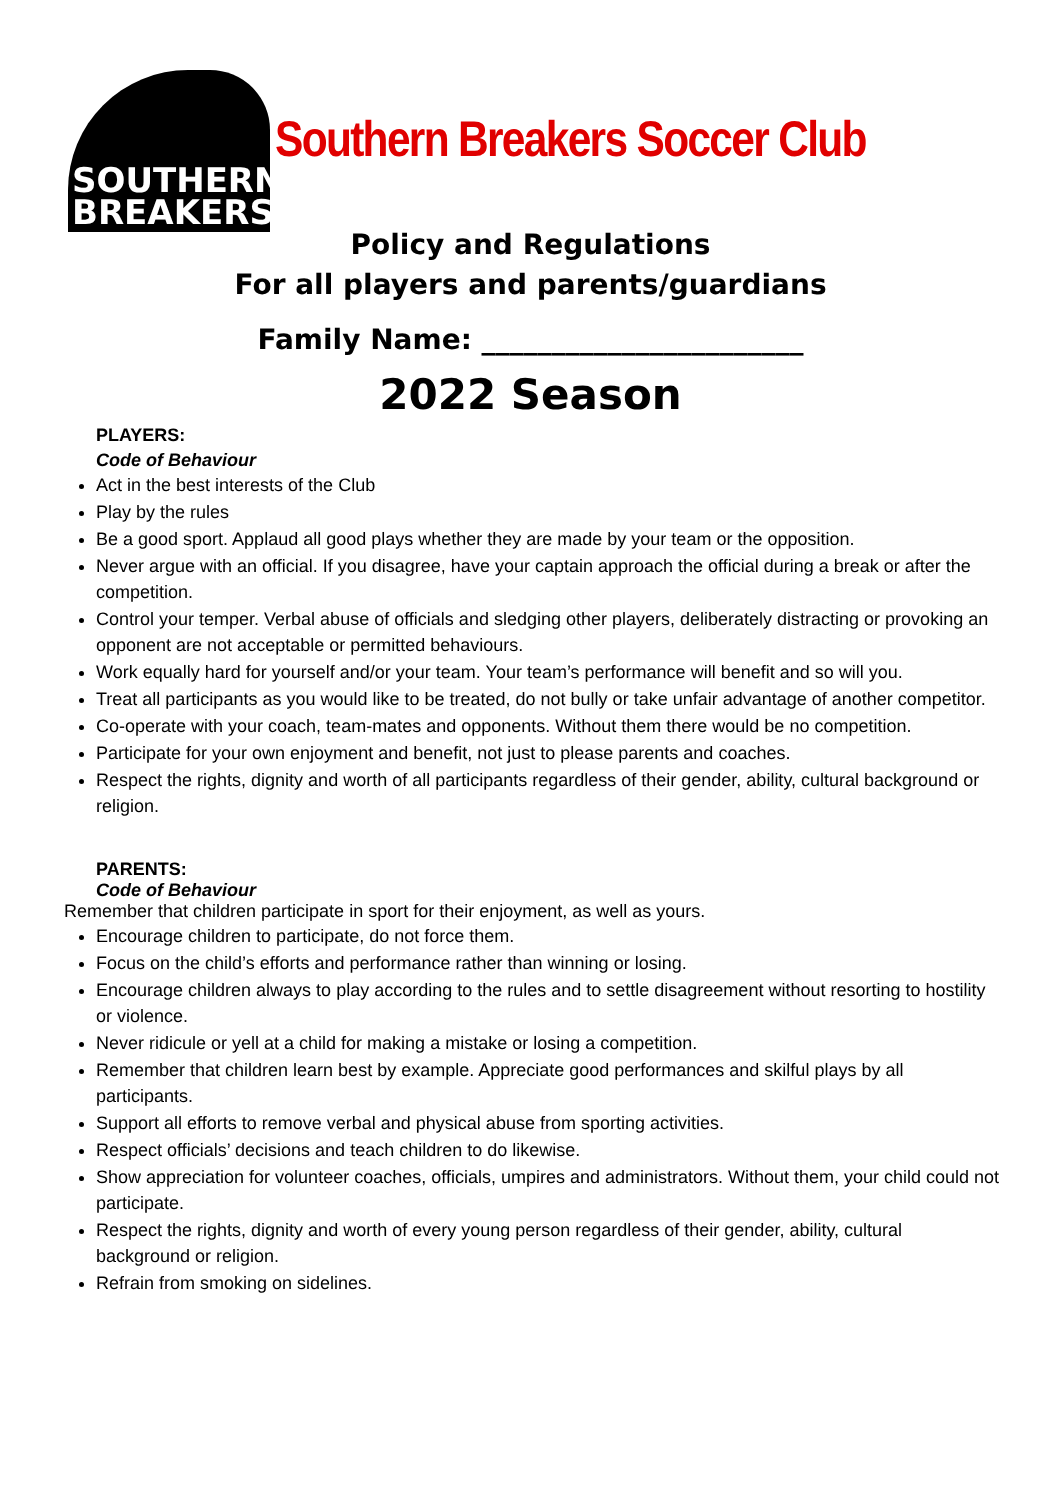SOUTHERN
BREAKERS
Southern Breakers Soccer Club
Policy and Regulations
For all players and parents/guardians
Family Name: _______________________
2022 Season
PLAYERS:
Code of Behaviour
Act in the best interests of the Club
Play by the rules
Be a good sport. Applaud all good plays whether they are made by your team or the opposition.
Never argue with an official. If you disagree, have your captain approach the official during a break or after the competition.
Control your temper. Verbal abuse of officials and sledging other players, deliberately distracting or provoking an opponent are not acceptable or permitted behaviours.
Work equally hard for yourself and/or your team. Your team’s performance will benefit and so will you.
Treat all participants as you would like to be treated, do not bully or take unfair advantage of another competitor.
Co-operate with your coach, team-mates and opponents. Without them there would be no competition.
Participate for your own enjoyment and benefit, not just to please parents and coaches.
Respect the rights, dignity and worth of all participants regardless of their gender, ability, cultural background or religion.
PARENTS:
Code of Behaviour
Remember that children participate in sport for their enjoyment, as well as yours.
Encourage children to participate, do not force them.
Focus on the child’s efforts and performance rather than winning or losing.
Encourage children always to play according to the rules and to settle disagreement without resorting to hostility or violence.
Never ridicule or yell at a child for making a mistake or losing a competition.
Remember that children learn best by example. Appreciate good performances and skilful plays by all participants.
Support all efforts to remove verbal and physical abuse from sporting activities.
Respect officials’ decisions and teach children to do likewise.
Show appreciation for volunteer coaches, officials, umpires and administrators. Without them, your child could not participate.
Respect the rights, dignity and worth of every young person regardless of their gender, ability, cultural background or religion.
Refrain from smoking on sidelines.